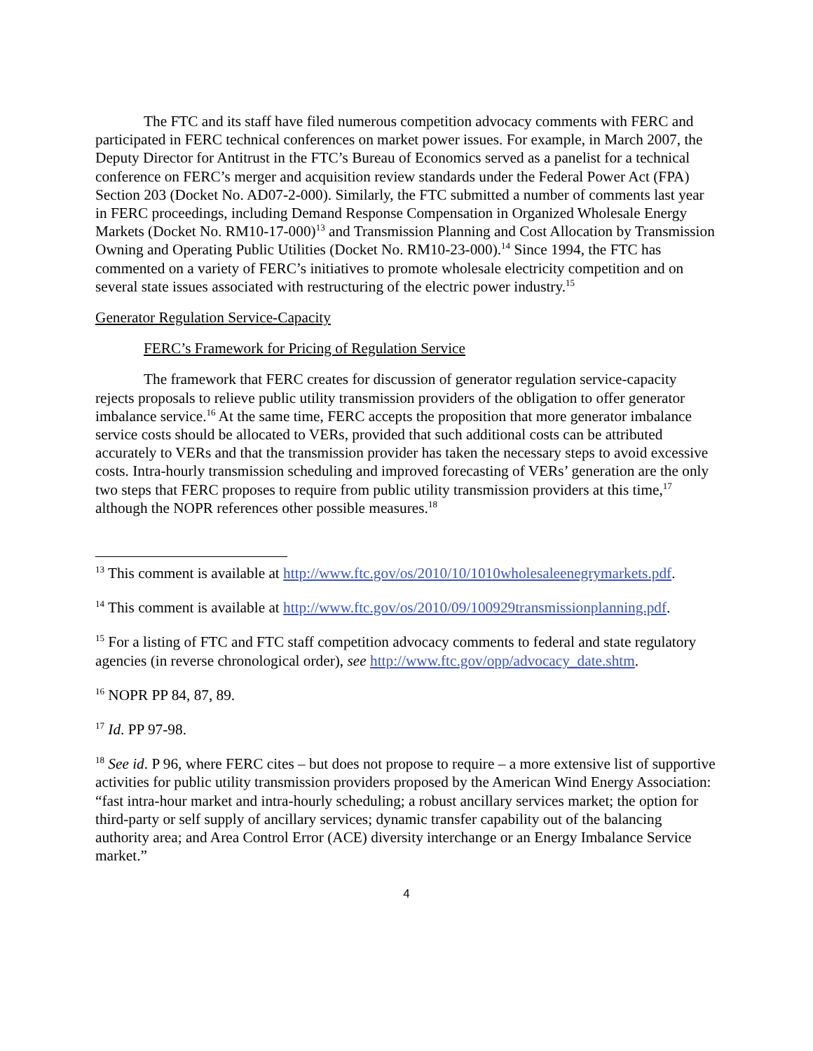The FTC and its staff have filed numerous competition advocacy comments with FERC and participated in FERC technical conferences on market power issues. For example, in March 2007, the Deputy Director for Antitrust in the FTC’s Bureau of Economics served as a panelist for a technical conference on FERC’s merger and acquisition review standards under the Federal Power Act (FPA) Section 203 (Docket No. AD07-2-000). Similarly, the FTC submitted a number of comments last year in FERC proceedings, including Demand Response Compensation in Organized Wholesale Energy Markets (Docket No. RM10-17-000)<sup>13</sup> and Transmission Planning and Cost Allocation by Transmission Owning and Operating Public Utilities (Docket No. RM10-23-000).<sup>14</sup> Since 1994, the FTC has commented on a variety of FERC’s initiatives to promote wholesale electricity competition and on several state issues associated with restructuring of the electric power industry.<sup>15</sup>
Generator Regulation Service-Capacity
FERC’s Framework for Pricing of Regulation Service
The framework that FERC creates for discussion of generator regulation service-capacity rejects proposals to relieve public utility transmission providers of the obligation to offer generator imbalance service.<sup>16</sup> At the same time, FERC accepts the proposition that more generator imbalance service costs should be allocated to VERs, provided that such additional costs can be attributed accurately to VERs and that the transmission provider has taken the necessary steps to avoid excessive costs. Intra-hourly transmission scheduling and improved forecasting of VERs’ generation are the only two steps that FERC proposes to require from public utility transmission providers at this time,<sup>17</sup> although the NOPR references other possible measures.<sup>18</sup>
<sup>13</sup> This comment is available at http://www.ftc.gov/os/2010/10/1010wholesaleenegrymarkets.pdf.
<sup>14</sup> This comment is available at http://www.ftc.gov/os/2010/09/100929transmissionplanning.pdf.
<sup>15</sup> For a listing of FTC and FTC staff competition advocacy comments to federal and state regulatory agencies (in reverse chronological order), see http://www.ftc.gov/opp/advocacy_date.shtm.
<sup>16</sup> NOPR PP 84, 87, 89.
<sup>17</sup> Id. PP 97-98.
<sup>18</sup> See id. P 96, where FERC cites – but does not propose to require – a more extensive list of supportive activities for public utility transmission providers proposed by the American Wind Energy Association: “fast intra-hour market and intra-hourly scheduling; a robust ancillary services market; the option for third-party or self supply of ancillary services; dynamic transfer capability out of the balancing authority area; and Area Control Error (ACE) diversity interchange or an Energy Imbalance Service market.”
4